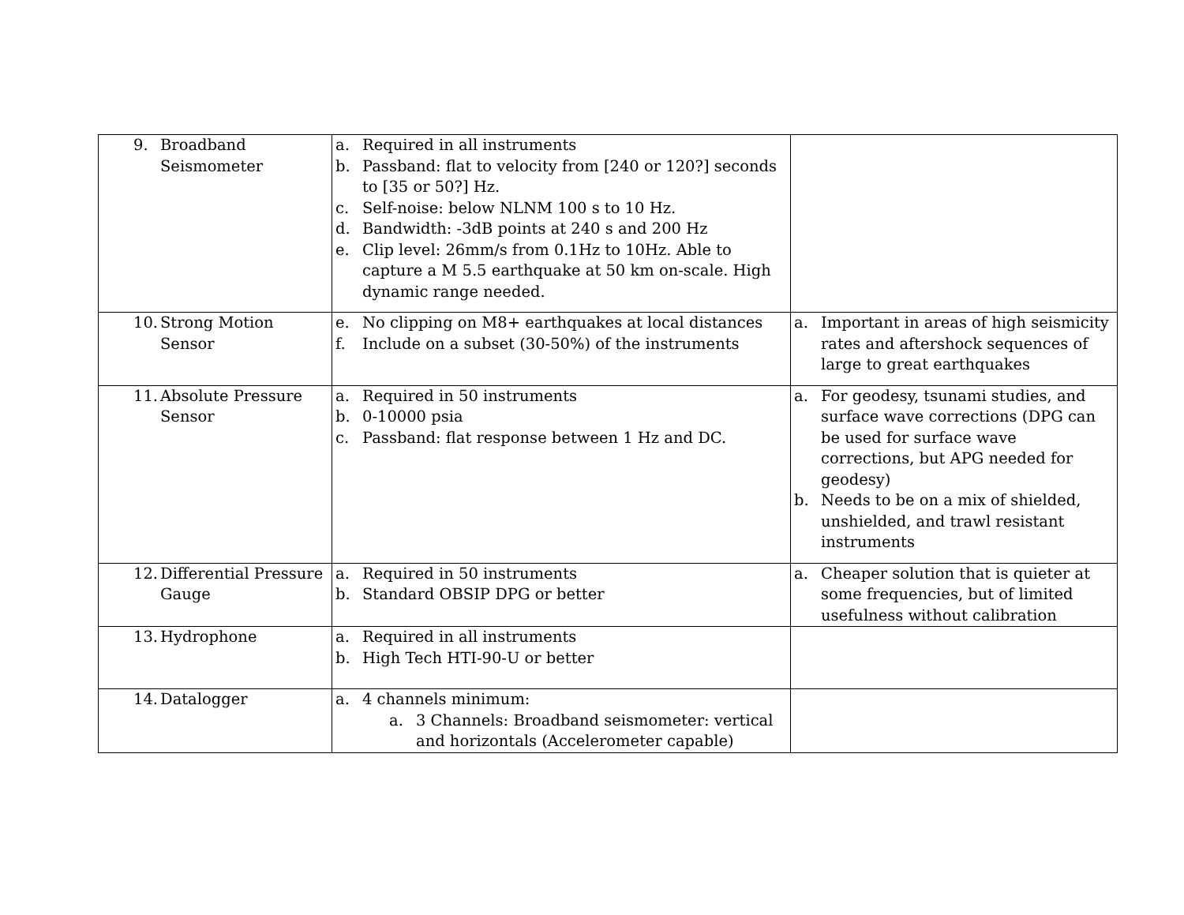| 9. Broadband Seismometer | a. Required in all instruments b. Passband: flat to velocity from [240 or 120?] seconds to [35 or 50?] Hz. c. Self-noise: below NLNM 100 s to 10 Hz. d. Bandwidth: -3dB points at 240 s and 200 Hz e. Clip level: 26mm/s from 0.1Hz to 10Hz. Able to capture a M 5.5 earthquake at 50 km on-scale. High dynamic range needed. | |
| 10. Strong Motion Sensor | e. No clipping on M8+ earthquakes at local distances f. Include on a subset (30-50%) of the instruments | a. Important in areas of high seismicity rates and aftershock sequences of large to great earthquakes |
| 11. Absolute Pressure Sensor | a. Required in 50 instruments b. 0-10000 psia c. Passband: flat response between 1 Hz and DC. | a. For geodesy, tsunami studies, and surface wave corrections (DPG can be used for surface wave corrections, but APG needed for geodesy) b. Needs to be on a mix of shielded, unshielded, and trawl resistant instruments |
| 12. Differential Pressure Gauge | a. Required in 50 instruments b. Standard OBSIP DPG or better | a. Cheaper solution that is quieter at some frequencies, but of limited usefulness without calibration |
| 13. Hydrophone | a. Required in all instruments b. High Tech HTI-90-U or better | |
| 14. Datalogger | a. 4 channels minimum: a. 3 Channels: Broadband seismometer: vertical and horizontals (Accelerometer capable) | |